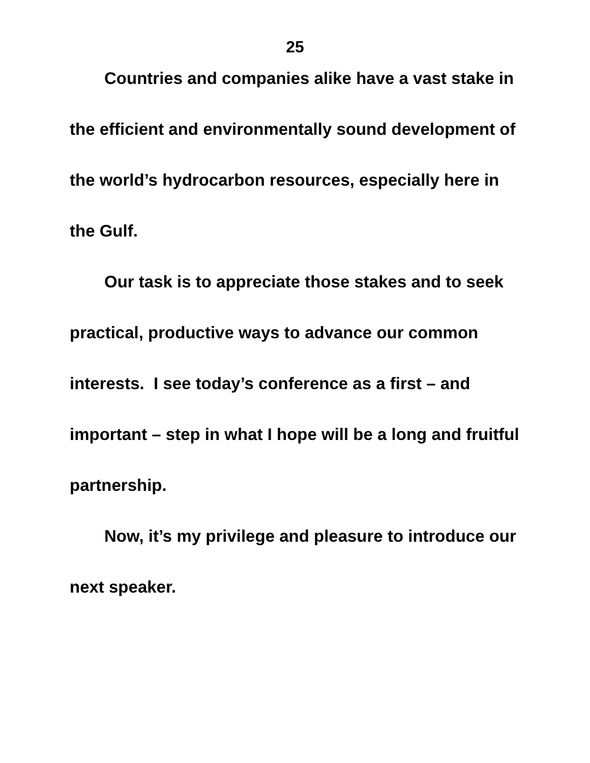25
Countries and companies alike have a vast stake in the efficient and environmentally sound development of the world’s hydrocarbon resources, especially here in the Gulf.
Our task is to appreciate those stakes and to seek practical, productive ways to advance our common interests. I see today’s conference as a first – and important – step in what I hope will be a long and fruitful partnership.
Now, it’s my privilege and pleasure to introduce our next speaker.